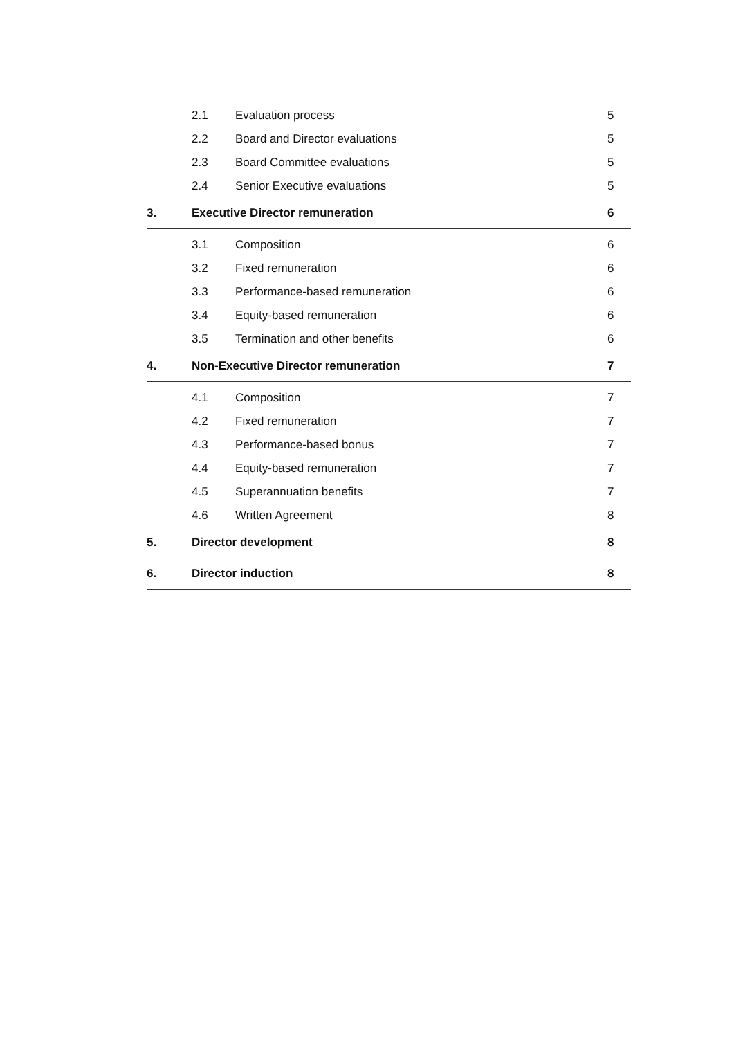2.1 Evaluation process 5
2.2 Board and Director evaluations 5
2.3 Board Committee evaluations 5
2.4 Senior Executive evaluations 5
3. Executive Director remuneration 6
3.1 Composition 6
3.2 Fixed remuneration 6
3.3 Performance-based remuneration 6
3.4 Equity-based remuneration 6
3.5 Termination and other benefits 6
4. Non-Executive Director remuneration 7
4.1 Composition 7
4.2 Fixed remuneration 7
4.3 Performance-based bonus 7
4.4 Equity-based remuneration 7
4.5 Superannuation benefits 7
4.6 Written Agreement 8
5. Director development 8
6. Director induction 8